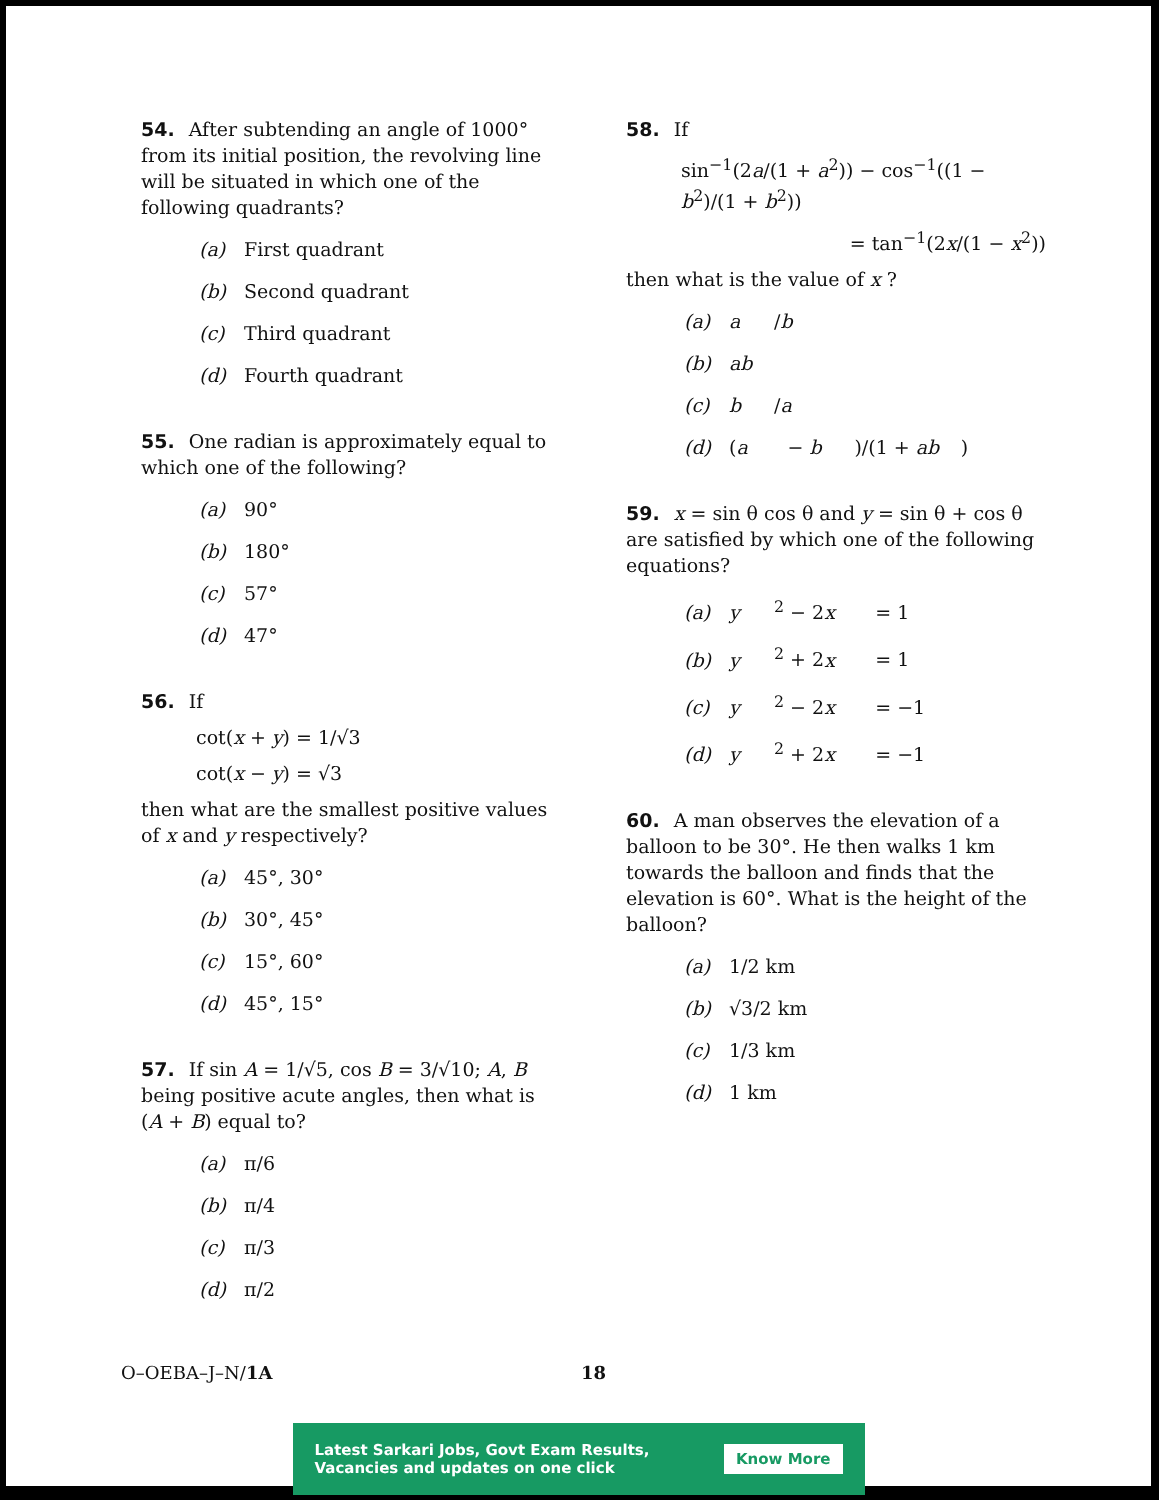54. After subtending an angle of 1000° from its initial position, the revolving line will be situated in which one of the following quadrants?
(a) First quadrant
(b) Second quadrant
(c) Third quadrant
(d) Fourth quadrant
55. One radian is approximately equal to which one of the following?
(a) 90°
(b) 180°
(c) 57°
(d) 47°
56. If
cot(x + y) = 1/√3
cot(x − y) = √3
then what are the smallest positive values of x and y respectively?
(a) 45°, 30°
(b) 30°, 45°
(c) 15°, 60°
(d) 45°, 15°
57. If sin A = 1/√5, cos B = 3/√10; A, B being positive acute angles, then what is (A + B) equal to?
(a) π/6
(b) π/4
(c) π/3
(d) π/2
58. If
sin<sup>−1</sup>(2a/(1 + a<sup>2</sup>)) − cos<sup>−1</sup>((1 − b<sup>2</sup>)/(1 + b<sup>2</sup>))
= tan<sup>−1</sup>(2x/(1 − x<sup>2</sup>))
then what is the value of x ?
(a) a / b
(b) ab
(c) b / a
(d) (a − b)/(1 + ab)
59. x = sin θ cos θ and y = sin θ + cos θ are satisfied by which one of the following equations?
(a) y<sup>2</sup> − 2 x = 1
(b) y<sup>2</sup> + 2 x = 1
(c) y<sup>2</sup> − 2 x = −1
(d) y<sup>2</sup> + 2 x = −1
60. A man observes the elevation of a balloon to be 30°. He then walks 1 km towards the balloon and finds that the elevation is 60°. What is the height of the balloon?
(a) 1/2 km
(b) √3/2 km
(c) 1/3 km
(d) 1 km
O–OEBA–J–N/1A 18
Latest Sarkari Jobs, Govt Exam Results,
Vacancies and updates on one click Know More